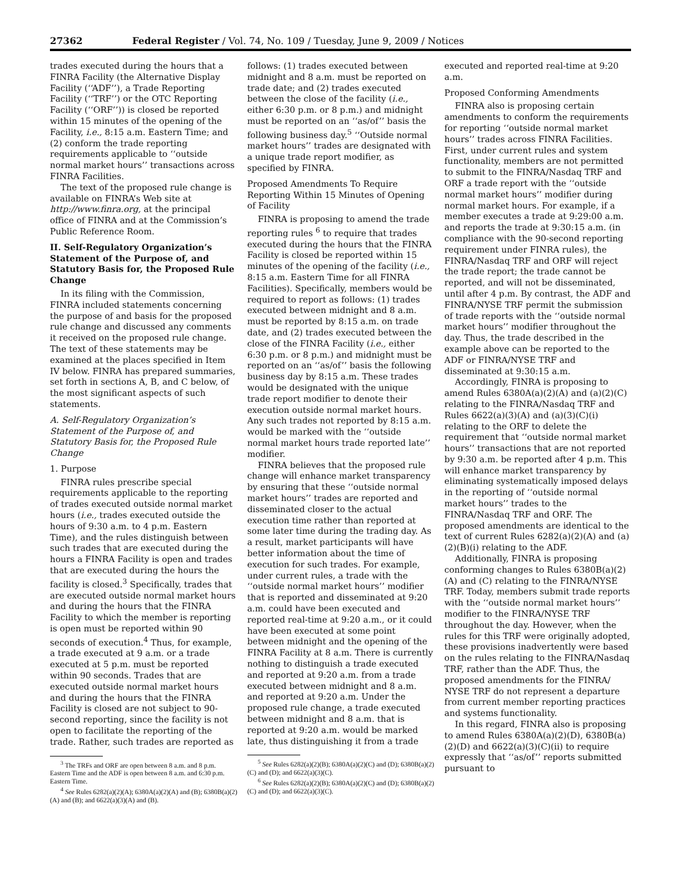27362 Federal Register / Vol. 74, No. 109 / Tuesday, June 9, 2009 / Notices
trades executed during the hours that a FINRA Facility (the Alternative Display Facility (‘‘ADF’’), a Trade Reporting Facility (‘‘TRF’’) or the OTC Reporting Facility (‘‘ORF’’)) is closed be reported within 15 minutes of the opening of the Facility, i.e., 8:15 a.m. Eastern Time; and (2) conform the trade reporting requirements applicable to ‘‘outside normal market hours’’ transactions across FINRA Facilities.
The text of the proposed rule change is available on FINRA’s Web site at http://www.finra.org, at the principal office of FINRA and at the Commission’s Public Reference Room.
II. Self-Regulatory Organization’s Statement of the Purpose of, and Statutory Basis for, the Proposed Rule Change
In its filing with the Commission, FINRA included statements concerning the purpose of and basis for the proposed rule change and discussed any comments it received on the proposed rule change. The text of these statements may be examined at the places specified in Item IV below. FINRA has prepared summaries, set forth in sections A, B, and C below, of the most significant aspects of such statements.
A. Self-Regulatory Organization’s Statement of the Purpose of, and Statutory Basis for, the Proposed Rule Change
1. Purpose
FINRA rules prescribe special requirements applicable to the reporting of trades executed outside normal market hours (i.e., trades executed outside the hours of 9:30 a.m. to 4 p.m. Eastern Time), and the rules distinguish between such trades that are executed during the hours a FINRA Facility is open and trades that are executed during the hours the facility is closed.<sup>3</sup> Specifically, trades that are executed outside normal market hours and during the hours that the FINRA Facility to which the member is reporting is open must be reported within 90 seconds of execution.<sup>4</sup> Thus, for example, a trade executed at 9 a.m. or a trade executed at 5 p.m. must be reported within 90 seconds. Trades that are executed outside normal market hours and during the hours that the FINRA Facility is closed are not subject to 90-second reporting, since the facility is not open to facilitate the reporting of the trade. Rather, such trades are reported as
<sup>3</sup> The TRFs and ORF are open between 8 a.m. and 8 p.m. Eastern Time and the ADF is open between 8 a.m. and 6:30 p.m. Eastern Time.
<sup>4</sup> See Rules 6282(a)(2)(A); 6380A(a)(2)(A) and (B); 6380B(a)(2)(A) and (B); and 6622(a)(3)(A) and (B).
follows: (1) trades executed between midnight and 8 a.m. must be reported on trade date; and (2) trades executed between the close of the facility (i.e., either 6:30 p.m. or 8 p.m.) and midnight must be reported on an ‘‘as/of’’ basis the following business day.<sup>5</sup> ‘‘Outside normal market hours’’ trades are designated with a unique trade report modifier, as specified by FINRA.
Proposed Amendments To Require Reporting Within 15 Minutes of Opening of Facility
FINRA is proposing to amend the trade reporting rules <sup>6</sup> to require that trades executed during the hours that the FINRA Facility is closed be reported within 15 minutes of the opening of the facility (i.e., 8:15 a.m. Eastern Time for all FINRA Facilities). Specifically, members would be required to report as follows: (1) trades executed between midnight and 8 a.m. must be reported by 8:15 a.m. on trade date, and (2) trades executed between the close of the FINRA Facility (i.e., either 6:30 p.m. or 8 p.m.) and midnight must be reported on an ‘‘as/of’’ basis the following business day by 8:15 a.m. These trades would be designated with the unique trade report modifier to denote their execution outside normal market hours. Any such trades not reported by 8:15 a.m. would be marked with the ‘‘outside normal market hours trade reported late’’ modifier.
FINRA believes that the proposed rule change will enhance market transparency by ensuring that these ‘‘outside normal market hours’’ trades are reported and disseminated closer to the actual execution time rather than reported at some later time during the trading day. As a result, market participants will have better information about the time of execution for such trades. For example, under current rules, a trade with the ‘‘outside normal market hours’’ modifier that is reported and disseminated at 9:20 a.m. could have been executed and reported real-time at 9:20 a.m., or it could have been executed at some point between midnight and the opening of the FINRA Facility at 8 a.m. There is currently nothing to distinguish a trade executed and reported at 9:20 a.m. from a trade executed between midnight and 8 a.m. and reported at 9:20 a.m. Under the proposed rule change, a trade executed between midnight and 8 a.m. that is reported at 9:20 a.m. would be marked late, thus distinguishing it from a trade
<sup>5</sup> See Rules 6282(a)(2)(B); 6380A(a)(2)(C) and (D); 6380B(a)(2)(C) and (D); and 6622(a)(3)(C).
<sup>6</sup> See Rules 6282(a)(2)(B); 6380A(a)(2)(C) and (D); 6380B(a)(2)(C) and (D); and 6622(a)(3)(C).
executed and reported real-time at 9:20 a.m.
Proposed Conforming Amendments
FINRA also is proposing certain amendments to conform the requirements for reporting ‘‘outside normal market hours’’ trades across FINRA Facilities. First, under current rules and system functionality, members are not permitted to submit to the FINRA/Nasdaq TRF and ORF a trade report with the ‘‘outside normal market hours’’ modifier during normal market hours. For example, if a member executes a trade at 9:29:00 a.m. and reports the trade at 9:30:15 a.m. (in compliance with the 90-second reporting requirement under FINRA rules), the FINRA/Nasdaq TRF and ORF will reject the trade report; the trade cannot be reported, and will not be disseminated, until after 4 p.m. By contrast, the ADF and FINRA/NYSE TRF permit the submission of trade reports with the ‘‘outside normal market hours’’ modifier throughout the day. Thus, the trade described in the example above can be reported to the ADF or FINRA/NYSE TRF and disseminated at 9:30:15 a.m.
Accordingly, FINRA is proposing to amend Rules 6380A(a)(2)(A) and (a)(2)(C) relating to the FINRA/Nasdaq TRF and Rules 6622(a)(3)(A) and (a)(3)(C)(i) relating to the ORF to delete the requirement that ‘‘outside normal market hours’’ transactions that are not reported by 9:30 a.m. be reported after 4 p.m. This will enhance market transparency by eliminating systematically imposed delays in the reporting of ‘‘outside normal market hours’’ trades to the FINRA/Nasdaq TRF and ORF. The proposed amendments are identical to the text of current Rules 6282(a)(2)(A) and (a)(2)(B)(i) relating to the ADF.
Additionally, FINRA is proposing conforming changes to Rules 6380B(a)(2)(A) and (C) relating to the FINRA/NYSE TRF. Today, members submit trade reports with the ‘‘outside normal market hours’’ modifier to the FINRA/NYSE TRF throughout the day. However, when the rules for this TRF were originally adopted, these provisions inadvertently were based on the rules relating to the FINRA/Nasdaq TRF, rather than the ADF. Thus, the proposed amendments for the FINRA/ NYSE TRF do not represent a departure from current member reporting practices and systems functionality.
In this regard, FINRA also is proposing to amend Rules 6380A(a)(2)(D), 6380B(a)(2)(D) and 6622(a)(3)(C)(ii) to require expressly that ‘‘as/of’’ reports submitted pursuant to